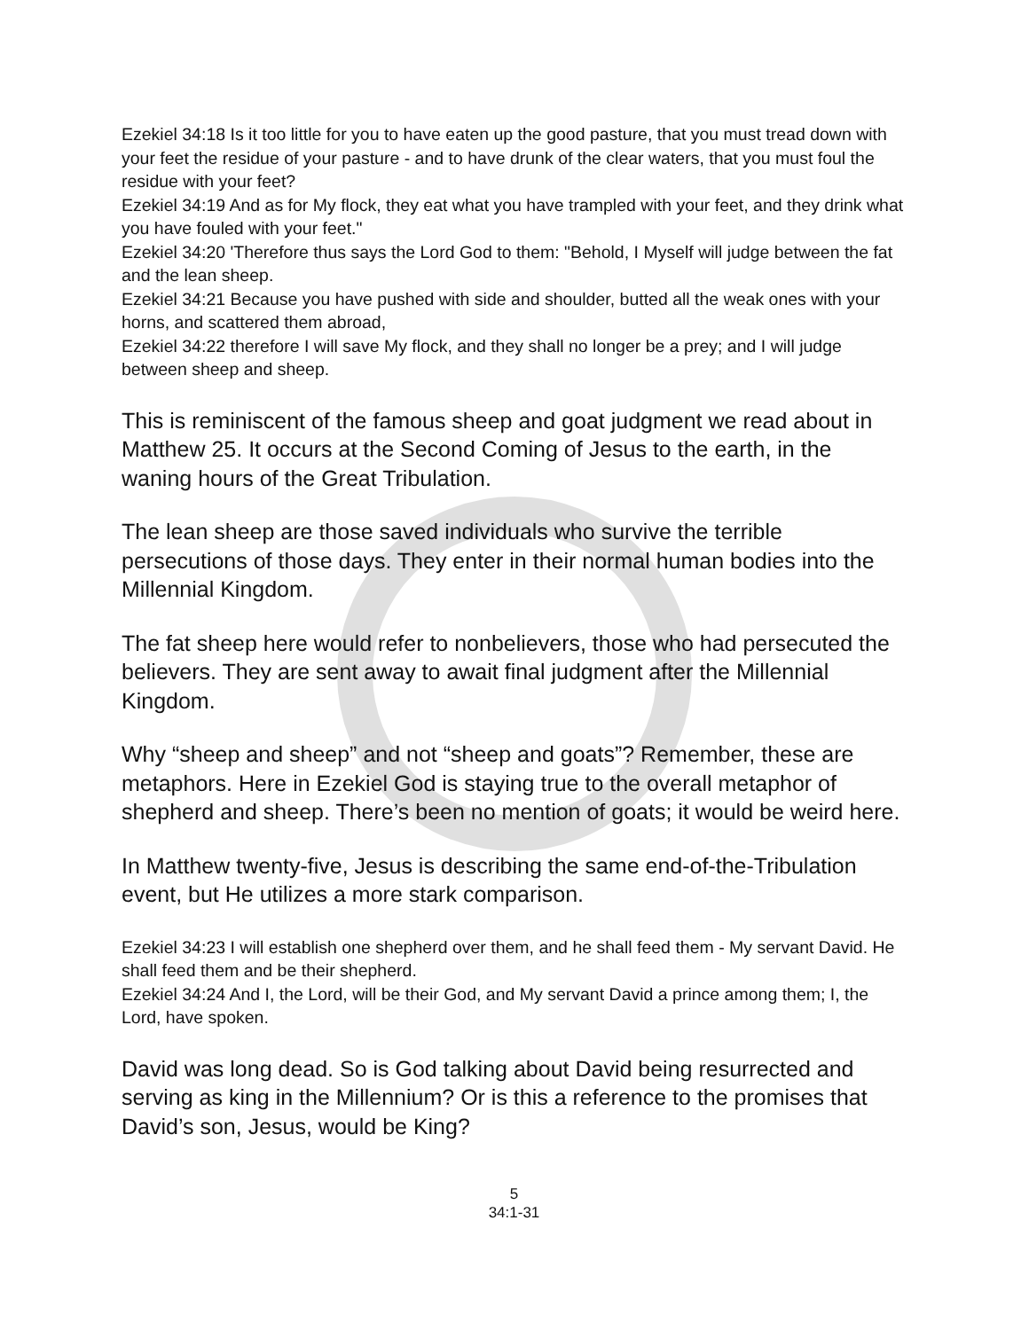Ezekiel 34:18 Is it too little for you to have eaten up the good pasture, that you must tread down with your feet the residue of your pasture - and to have drunk of the clear waters, that you must foul the residue with your feet?
Ezekiel 34:19 And as for My flock, they eat what you have trampled with your feet, and they drink what you have fouled with your feet."
Ezekiel 34:20 'Therefore thus says the Lord God to them: "Behold, I Myself will judge between the fat and the lean sheep.
Ezekiel 34:21 Because you have pushed with side and shoulder, butted all the weak ones with your horns, and scattered them abroad,
Ezekiel 34:22 therefore I will save My flock, and they shall no longer be a prey; and I will judge between sheep and sheep.
This is reminiscent of the famous sheep and goat judgment we read about in Matthew 25. It occurs at the Second Coming of Jesus to the earth, in the waning hours of the Great Tribulation.
The lean sheep are those saved individuals who survive the terrible persecutions of those days. They enter in their normal human bodies into the Millennial Kingdom.
The fat sheep here would refer to nonbelievers, those who had persecuted the believers. They are sent away to await final judgment after the Millennial Kingdom.
Why “sheep and sheep” and not “sheep and goats”? Remember, these are metaphors. Here in Ezekiel God is staying true to the overall metaphor of shepherd and sheep. There’s been no mention of goats; it would be weird here.
In Matthew twenty-five, Jesus is describing the same end-of-the-Tribulation event, but He utilizes a more stark comparison.
Ezekiel 34:23 I will establish one shepherd over them, and he shall feed them - My servant David. He shall feed them and be their shepherd.
Ezekiel 34:24 And I, the Lord, will be their God, and My servant David a prince among them; I, the Lord, have spoken.
David was long dead. So is God talking about David being resurrected and serving as king in the Millennium? Or is this a reference to the promises that David’s son, Jesus, would be King?
5
34:1-31